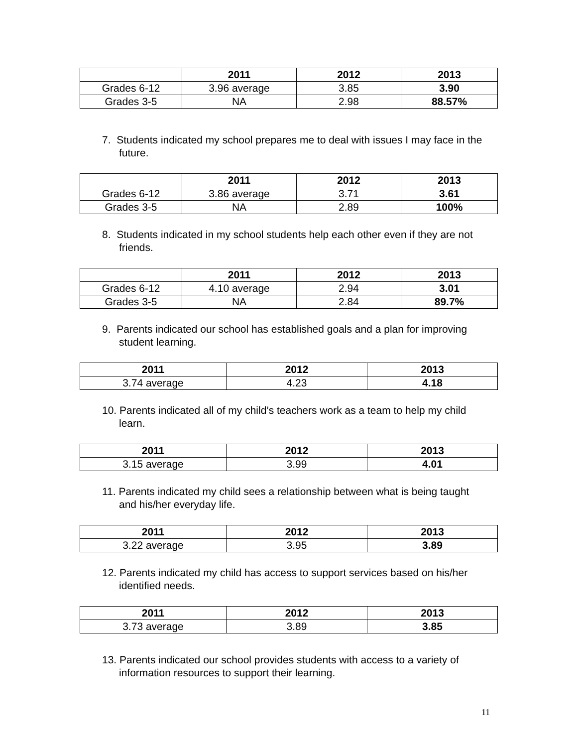| | 2011 | 2012 | 2013 |
| --- | --- | --- | --- |
| Grades 6-12 | 3.96 average | 3.85 | 3.90 |
| Grades 3-5 | NA | 2.98 | 88.57% |
7. Students indicated my school prepares me to deal with issues I may face in the future.
| | 2011 | 2012 | 2013 |
| --- | --- | --- | --- |
| Grades 6-12 | 3.86 average | 3.71 | 3.61 |
| Grades 3-5 | NA | 2.89 | 100% |
8. Students indicated in my school students help each other even if they are not friends.
| | 2011 | 2012 | 2013 |
| --- | --- | --- | --- |
| Grades 6-12 | 4.10 average | 2.94 | 3.01 |
| Grades 3-5 | NA | 2.84 | 89.7% |
9. Parents indicated our school has established goals and a plan for improving student learning.
| 2011 | 2012 | 2013 |
| --- | --- | --- |
| 3.74 average | 4.23 | 4.18 |
10. Parents indicated all of my child’s teachers work as a team to help my child learn.
| 2011 | 2012 | 2013 |
| --- | --- | --- |
| 3.15 average | 3.99 | 4.01 |
11. Parents indicated my child sees a relationship between what is being taught and his/her everyday life.
| 2011 | 2012 | 2013 |
| --- | --- | --- |
| 3.22 average | 3.95 | 3.89 |
12. Parents indicated my child has access to support services based on his/her identified needs.
| 2011 | 2012 | 2013 |
| --- | --- | --- |
| 3.73 average | 3.89 | 3.85 |
13. Parents indicated our school provides students with access to a variety of information resources to support their learning.
11